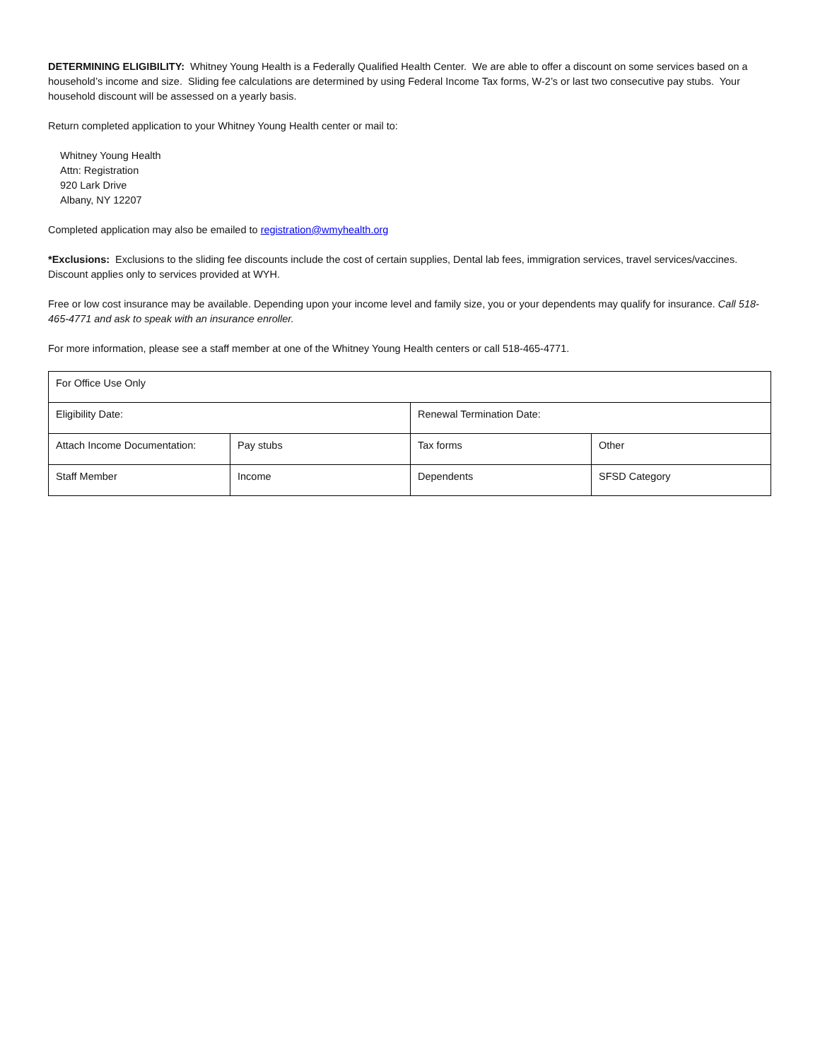DETERMINING ELIGIBILITY: Whitney Young Health is a Federally Qualified Health Center. We are able to offer a discount on some services based on a household’s income and size. Sliding fee calculations are determined by using Federal Income Tax forms, W-2’s or last two consecutive pay stubs. Your household discount will be assessed on a yearly basis.
Return completed application to your Whitney Young Health center or mail to:
Whitney Young Health
Attn: Registration
920 Lark Drive
Albany, NY 12207
Completed application may also be emailed to registration@wmyhealth.org
*Exclusions: Exclusions to the sliding fee discounts include the cost of certain supplies, Dental lab fees, immigration services, travel services/vaccines. Discount applies only to services provided at WYH.
Free or low cost insurance may be available. Depending upon your income level and family size, you or your dependents may qualify for insurance. Call 518-465-4771 and ask to speak with an insurance enroller.
For more information, please see a staff member at one of the Whitney Young Health centers or call 518-465-4771.
| For Office Use Only | | | |
| Eligibility Date: | | Renewal Termination Date: | |
| Attach Income Documentation: | Pay stubs | Tax forms | Other |
| Staff Member | Income | Dependents | SFSD Category |